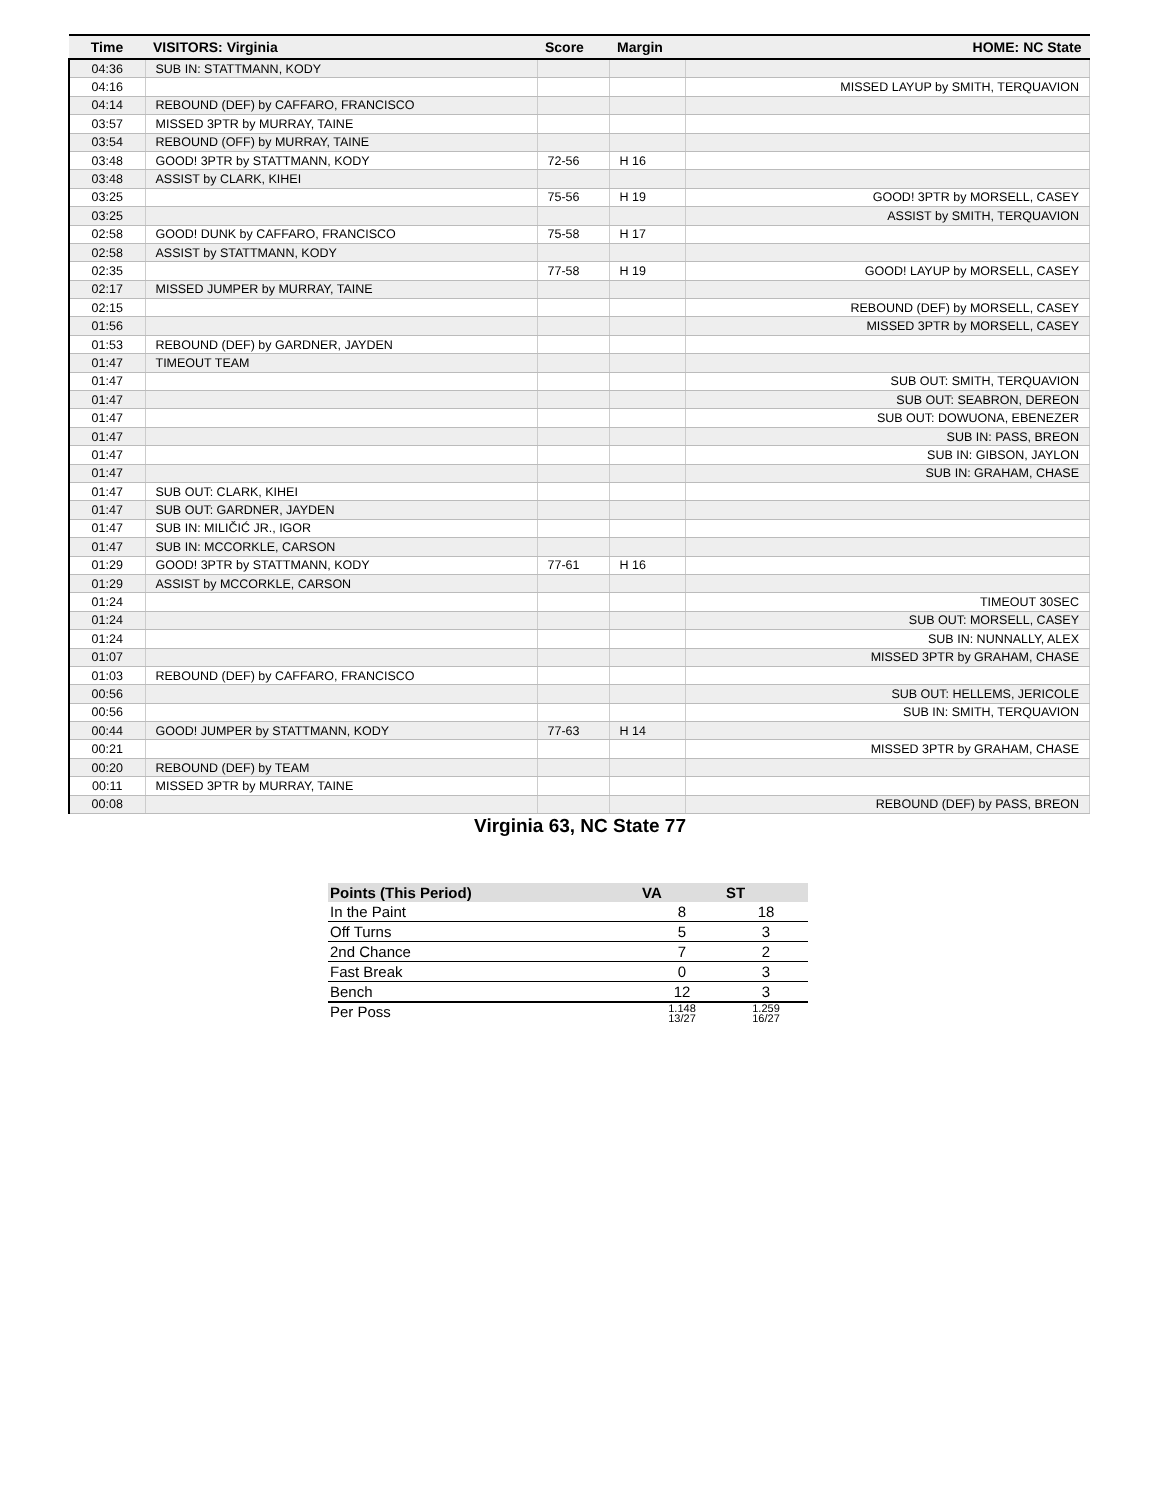| Time | VISITORS: Virginia | Score | Margin | HOME: NC State |
| --- | --- | --- | --- | --- |
| 04:36 | SUB IN: STATTMANN, KODY | | | |
| 04:16 | | | | MISSED LAYUP by SMITH, TERQUAVION |
| 04:14 | REBOUND (DEF) by CAFFARO, FRANCISCO | | | |
| 03:57 | MISSED 3PTR by MURRAY, TAINE | | | |
| 03:54 | REBOUND (OFF) by MURRAY, TAINE | | | |
| 03:48 | GOOD! 3PTR by STATTMANN, KODY | 72-56 | H 16 | |
| 03:48 | ASSIST by CLARK, KIHEI | | | |
| 03:25 | | 75-56 | H 19 | GOOD! 3PTR by MORSELL, CASEY |
| 03:25 | | | | ASSIST by SMITH, TERQUAVION |
| 02:58 | GOOD! DUNK by CAFFARO, FRANCISCO | 75-58 | H 17 | |
| 02:58 | ASSIST by STATTMANN, KODY | | | |
| 02:35 | | 77-58 | H 19 | GOOD! LAYUP by MORSELL, CASEY |
| 02:17 | MISSED JUMPER by MURRAY, TAINE | | | |
| 02:15 | | | | REBOUND (DEF) by MORSELL, CASEY |
| 01:56 | | | | MISSED 3PTR by MORSELL, CASEY |
| 01:53 | REBOUND (DEF) by GARDNER, JAYDEN | | | |
| 01:47 | TIMEOUT TEAM | | | |
| 01:47 | | | | SUB OUT: SMITH, TERQUAVION |
| 01:47 | | | | SUB OUT: SEABRON, DEREON |
| 01:47 | | | | SUB OUT: DOWUONA, EBENEZER |
| 01:47 | | | | SUB IN: PASS, BREON |
| 01:47 | | | | SUB IN: GIBSON, JAYLON |
| 01:47 | | | | SUB IN: GRAHAM, CHASE |
| 01:47 | SUB OUT: CLARK, KIHEI | | | |
| 01:47 | SUB OUT: GARDNER, JAYDEN | | | |
| 01:47 | SUB IN: MILIČIĆ JR., IGOR | | | |
| 01:47 | SUB IN: MCCORKLE, CARSON | | | |
| 01:29 | GOOD! 3PTR by STATTMANN, KODY | 77-61 | H 16 | |
| 01:29 | ASSIST by MCCORKLE, CARSON | | | |
| 01:24 | | | | TIMEOUT 30SEC |
| 01:24 | | | | SUB OUT: MORSELL, CASEY |
| 01:24 | | | | SUB IN: NUNNALLY, ALEX |
| 01:07 | | | | MISSED 3PTR by GRAHAM, CHASE |
| 01:03 | REBOUND (DEF) by CAFFARO, FRANCISCO | | | |
| 00:56 | | | | SUB OUT: HELLEMS, JERICOLE |
| 00:56 | | | | SUB IN: SMITH, TERQUAVION |
| 00:44 | GOOD! JUMPER by STATTMANN, KODY | 77-63 | H 14 | |
| 00:21 | | | | MISSED 3PTR by GRAHAM, CHASE |
| 00:20 | REBOUND (DEF) by TEAM | | | |
| 00:11 | MISSED 3PTR by MURRAY, TAINE | | | |
| 00:08 | | | | REBOUND (DEF) by PASS, BREON |
Virginia 63, NC State 77
| Points (This Period) | VA | ST |
| --- | --- | --- |
| In the Paint | 8 | 18 |
| Off Turns | 5 | 3 |
| 2nd Chance | 7 | 2 |
| Fast Break | 0 | 3 |
| Bench | 12 | 3 |
| Per Poss | 1.148 13/27 | 1.259 16/27 |